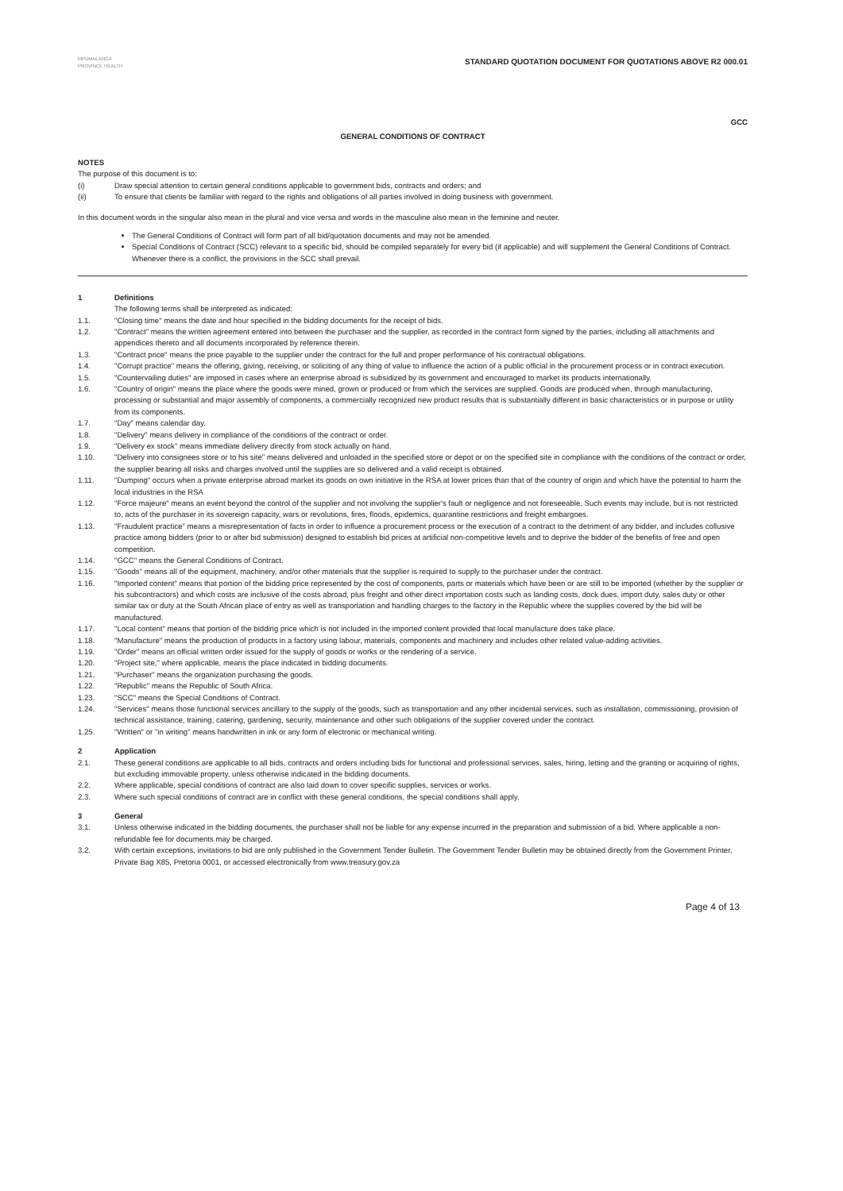MPUMALANGA PROVINCE HEALTH
STANDARD QUOTATION DOCUMENT FOR QUOTATIONS ABOVE R2 000.01
GCC
GENERAL CONDITIONS OF CONTRACT
NOTES
The purpose of this document is to:
(i) Draw special attention to certain general conditions applicable to government bids, contracts and orders; and
(ii) To ensure that clients be familiar with regard to the rights and obligations of all parties involved in doing business with government.
In this document words in the singular also mean in the plural and vice versa and words in the masculine also mean in the feminine and neuter.
The General Conditions of Contract will form part of all bid/quotation documents and may not be amended.
Special Conditions of Contract (SCC) relevant to a specific bid, should be compiled separately for every bid (if applicable) and will supplement the General Conditions of Contract. Whenever there is a conflict, the provisions in the SCC shall prevail.
1 Definitions
The following terms shall be interpreted as indicated:
1.1. "Closing time" means the date and hour specified in the bidding documents for the receipt of bids.
1.2. "Contract" means the written agreement entered into between the purchaser and the supplier, as recorded in the contract form signed by the parties, including all attachments and appendices thereto and all documents incorporated by reference therein.
1.3. "Contract price" means the price payable to the supplier under the contract for the full and proper performance of his contractual obligations.
1.4. "Corrupt practice" means the offering, giving, receiving, or soliciting of any thing of value to influence the action of a public official in the procurement process or in contract execution.
1.5. "Countervailing duties" are imposed in cases where an enterprise abroad is subsidized by its government and encouraged to market its products internationally.
1.6. "Country of origin" means the place where the goods were mined, grown or produced or from which the services are supplied. Goods are produced when, through manufacturing, processing or substantial and major assembly of components, a commercially recognized new product results that is substantially different in basic characteristics or in purpose or utility from its components.
1.7. "Day" means calendar day.
1.8. "Delivery" means delivery in compliance of the conditions of the contract or order.
1.9. "Delivery ex stock" means immediate delivery directly from stock actually on hand.
1.10. "Delivery into consignees store or to his site" means delivered and unloaded in the specified store or depot or on the specified site in compliance with the conditions of the contract or order, the supplier bearing all risks and charges involved until the supplies are so delivered and a valid receipt is obtained.
1.11. "Dumping" occurs when a private enterprise abroad market its goods on own initiative in the RSA at lower prices than that of the country of origin and which have the potential to harm the local industries in the RSA
1.12. "Force majeure" means an event beyond the control of the supplier and not involving the supplier's fault or negligence and not foreseeable. Such events may include, but is not restricted to, acts of the purchaser in its sovereign capacity, wars or revolutions, fires, floods, epidemics, quarantine restrictions and freight embargoes.
1.13. "Fraudulent practice" means a misrepresentation of facts in order to influence a procurement process or the execution of a contract to the detriment of any bidder, and includes collusive practice among bidders (prior to or after bid submission) designed to establish bid prices at artificial non-competitive levels and to deprive the bidder of the benefits of free and open competition.
1.14. "GCC" means the General Conditions of Contract.
1.15. "Goods" means all of the equipment, machinery, and/or other materials that the supplier is required to supply to the purchaser under the contract.
1.16. "Imported content" means that portion of the bidding price represented by the cost of components, parts or materials which have been or are still to be imported (whether by the supplier or his subcontractors) and which costs are inclusive of the costs abroad, plus freight and other direct importation costs such as landing costs, dock dues, import duty, sales duty or other similar tax or duty at the South African place of entry as well as transportation and handling charges to the factory in the Republic where the supplies covered by the bid will be manufactured.
1.17. "Local content" means that portion of the bidding price which is not included in the imported content provided that local manufacture does take place.
1.18. "Manufacture" means the production of products in a factory using labour, materials, components and machinery and includes other related value-adding activities.
1.19. "Order" means an official written order issued for the supply of goods or works or the rendering of a service.
1.20. "Project site," where applicable, means the place indicated in bidding documents.
1.21. "Purchaser" means the organization purchasing the goods.
1.22. "Republic" means the Republic of South Africa.
1.23. "SCC" means the Special Conditions of Contract.
1.24. "Services" means those functional services ancillary to the supply of the goods, such as transportation and any other incidental services, such as installation, commissioning, provision of technical assistance, training, catering, gardening, security, maintenance and other such obligations of the supplier covered under the contract.
1.25. "Written" or "in writing" means handwritten in ink or any form of electronic or mechanical writing.
2 Application
2.1. These general conditions are applicable to all bids, contracts and orders including bids for functional and professional services, sales, hiring, letting and the granting or acquiring of rights, but excluding immovable property, unless otherwise indicated in the bidding documents.
2.2. Where applicable, special conditions of contract are also laid down to cover specific supplies, services or works.
2.3. Where such special conditions of contract are in conflict with these general conditions, the special conditions shall apply.
3 General
3.1. Unless otherwise indicated in the bidding documents, the purchaser shall not be liable for any expense incurred in the preparation and submission of a bid. Where applicable a non-refundable fee for documents may be charged.
3.2. With certain exceptions, invitations to bid are only published in the Government Tender Bulletin. The Government Tender Bulletin may be obtained directly from the Government Printer, Private Bag X85, Pretoria 0001, or accessed electronically from www.treasury.gov.za
Page 4 of 13